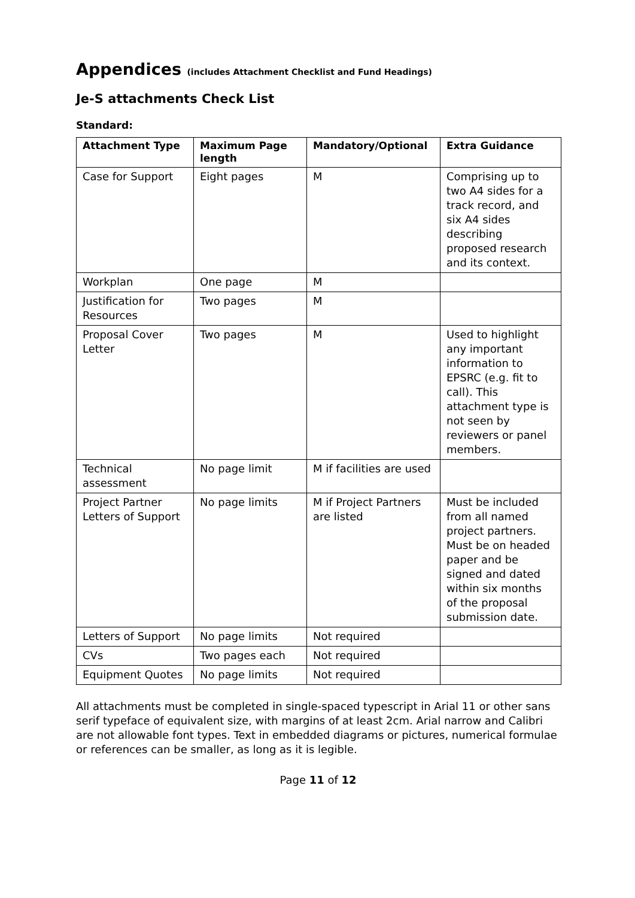Appendices (includes Attachment Checklist and Fund Headings)
Je-S attachments Check List
Standard:
| Attachment Type | Maximum Page length | Mandatory/Optional | Extra Guidance |
| --- | --- | --- | --- |
| Case for Support | Eight pages | M | Comprising up to two A4 sides for a track record, and six A4 sides describing proposed research and its context. |
| Workplan | One page | M | |
| Justification for Resources | Two pages | M | |
| Proposal Cover Letter | Two pages | M | Used to highlight any important information to EPSRC (e.g. fit to call). This attachment type is not seen by reviewers or panel members. |
| Technical assessment | No page limit | M if facilities are used | |
| Project Partner Letters of Support | No page limits | M if Project Partners are listed | Must be included from all named project partners. Must be on headed paper and be signed and dated within six months of the proposal submission date. |
| Letters of Support | No page limits | Not required | |
| CVs | Two pages each | Not required | |
| Equipment Quotes | No page limits | Not required | |
All attachments must be completed in single-spaced typescript in Arial 11 or other sans serif typeface of equivalent size, with margins of at least 2cm. Arial narrow and Calibri are not allowable font types. Text in embedded diagrams or pictures, numerical formulae or references can be smaller, as long as it is legible.
Page 11 of 12